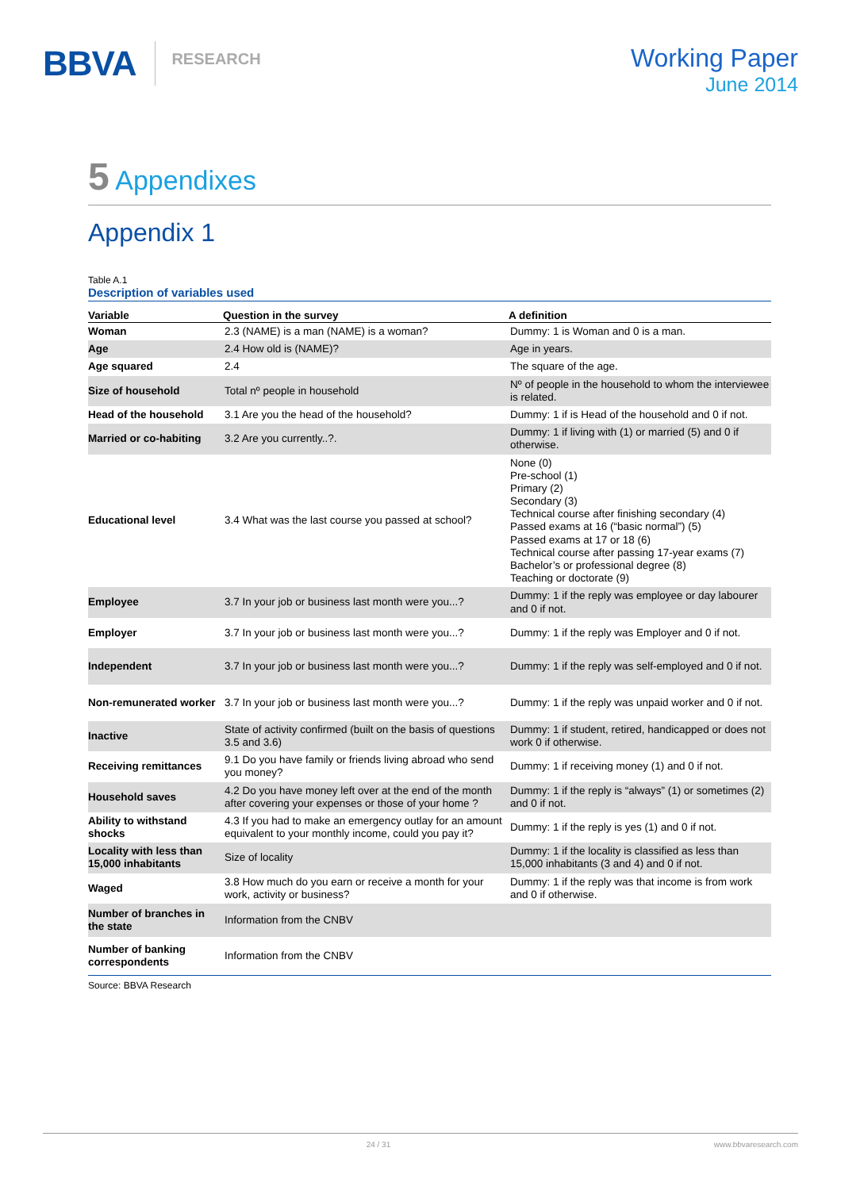BBVA RESEARCH
Working Paper
June 2014
5 Appendixes
Appendix 1
Table A.1
Description of variables used
| Variable | Question in the survey | A definition |
| --- | --- | --- |
| Woman | 2.3 (NAME) is a man (NAME) is a woman? | Dummy: 1 is Woman and 0 is a man. |
| Age | 2.4 How old is (NAME)? | Age in years. |
| Age squared | 2.4 | The square of the age. |
| Size of household | Total nº people in household | Nº of people in the household to whom the interviewee is related. |
| Head of the household | 3.1 Are you the head of the household? | Dummy: 1 if is Head of the household and 0 if not. |
| Married or co-habiting | 3.2 Are you currently..?. | Dummy: 1 if living with (1) or married (5) and 0 if otherwise. |
| Educational level | 3.4 What was the last course you passed at school? | None (0) Pre-school (1) Primary (2) Secondary (3) Technical course after finishing secondary (4) Passed exams at 16 (“basic normal”) (5) Passed exams at 17 or 18 (6) Technical course after passing 17-year exams (7) Bachelor’s or professional degree (8) Teaching or doctorate (9) |
| Employee | 3.7 In your job or business last month were you...? | Dummy: 1 if the reply was employee or day labourer and 0 if not. |
| Employer | 3.7 In your job or business last month were you...? | Dummy: 1 if the reply was Employer and 0 if not. |
| Independent | 3.7 In your job or business last month were you...? | Dummy: 1 if the reply was self-employed and 0 if not. |
| Non-remunerated worker | 3.7 In your job or business last month were you...? | Dummy: 1 if the reply was unpaid worker and 0 if not. |
| Inactive | State of activity confirmed (built on the basis of questions 3.5 and 3.6) | Dummy: 1 if student, retired, handicapped or does not work 0 if otherwise. |
| Receiving remittances | 9.1 Do you have family or friends living abroad who send you money? | Dummy: 1 if receiving money (1) and 0 if not. |
| Household saves | 4.2 Do you have money left over at the end of the month after covering your expenses or those of your home ? | Dummy: 1 if the reply is “always” (1) or sometimes (2) and 0 if not. |
| Ability to withstand shocks | 4.3 If you had to make an emergency outlay for an amount equivalent to your monthly income, could you pay it? | Dummy: 1 if the reply is yes (1) and 0 if not. |
| Locality with less than 15,000 inhabitants | Size of locality | Dummy: 1 if the locality is classified as less than 15,000 inhabitants (3 and 4) and 0 if not. |
| Waged | 3.8 How much do you earn or receive a month for your work, activity or business? | Dummy: 1 if the reply was that income is from work and 0 if otherwise. |
| Number of branches in the state | Information from the CNBV | |
| Number of banking correspondents | Information from the CNBV | |
Source: BBVA Research
24 / 31 www.bbvaresearch.com